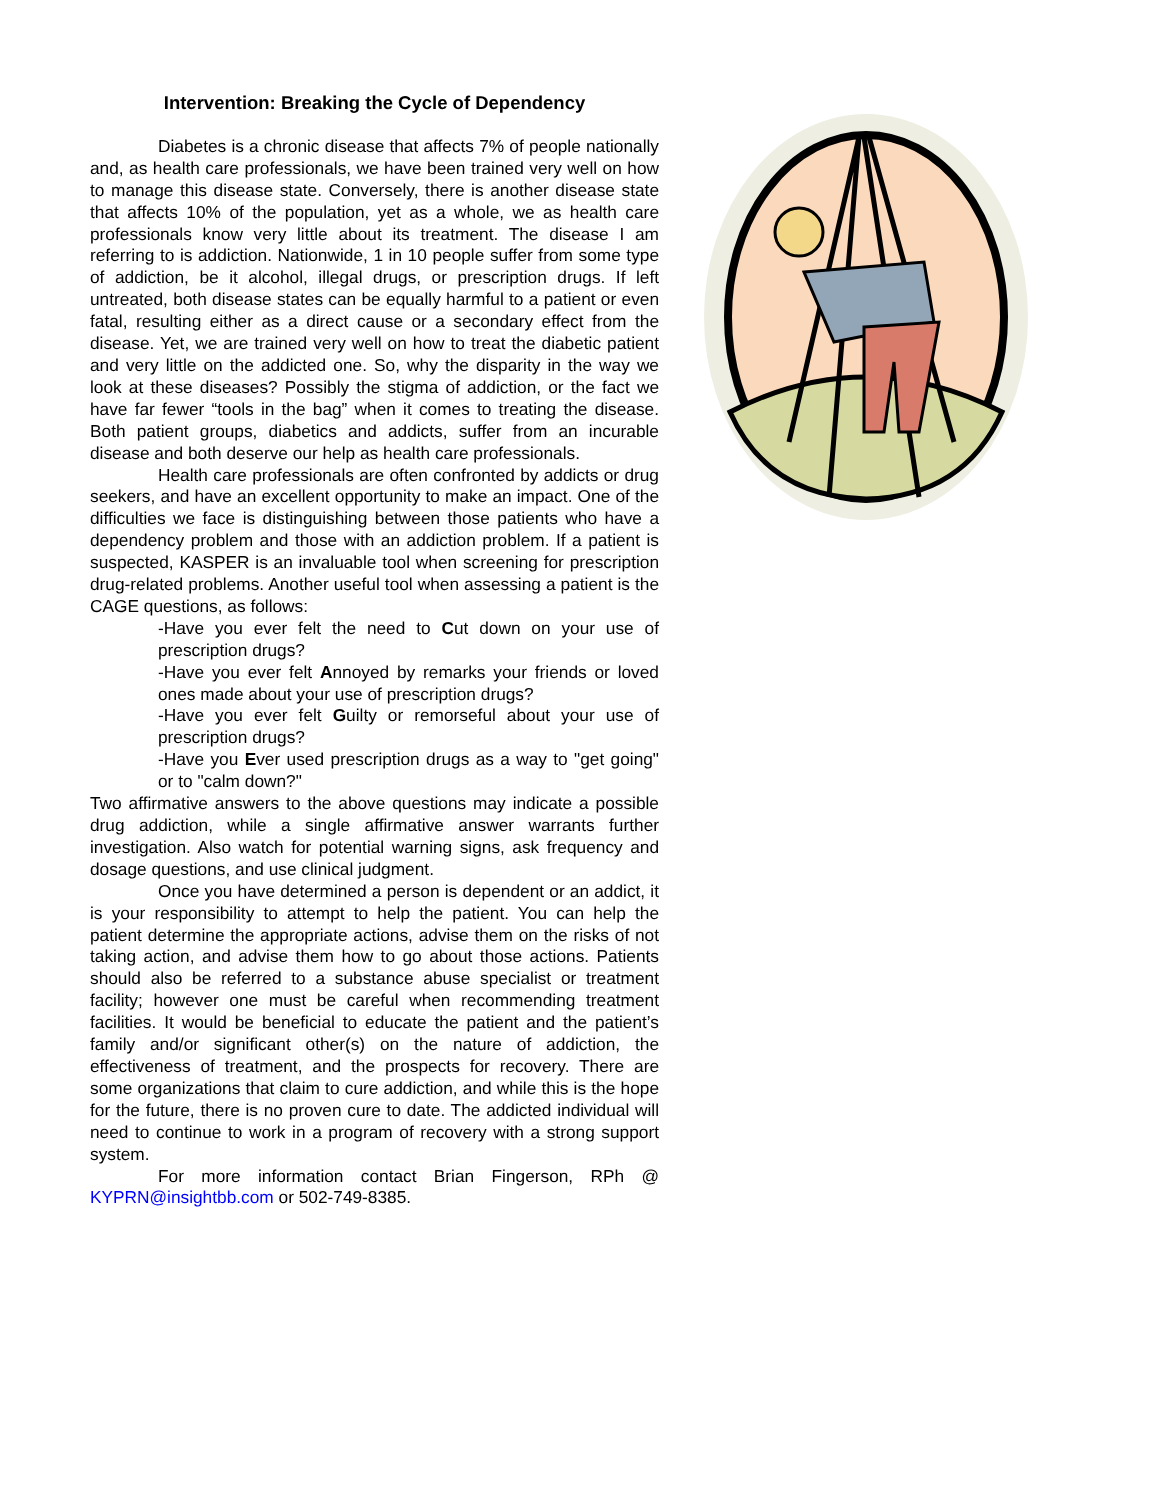Intervention: Breaking the Cycle of Dependency
Diabetes is a chronic disease that affects 7% of people nationally and, as health care professionals, we have been trained very well on how to manage this disease state. Conversely, there is another disease state that affects 10% of the population, yet as a whole, we as health care professionals know very little about its treatment. The disease I am referring to is addiction. Nationwide, 1 in 10 people suffer from some type of addiction, be it alcohol, illegal drugs, or prescription drugs. If left untreated, both disease states can be equally harmful to a patient or even fatal, resulting either as a direct cause or a secondary effect from the disease. Yet, we are trained very well on how to treat the diabetic patient and very little on the addicted one. So, why the disparity in the way we look at these diseases? Possibly the stigma of addiction, or the fact we have far fewer “tools in the bag” when it comes to treating the disease. Both patient groups, diabetics and addicts, suffer from an incurable disease and both deserve our help as health care professionals.
Health care professionals are often confronted by addicts or drug seekers, and have an excellent opportunity to make an impact. One of the difficulties we face is distinguishing between those patients who have a dependency problem and those with an addiction problem. If a patient is suspected, KASPER is an invaluable tool when screening for prescription drug-related problems. Another useful tool when assessing a patient is the CAGE questions, as follows:
-Have you ever felt the need to Cut down on your use of prescription drugs?
-Have you ever felt Annoyed by remarks your friends or loved ones made about your use of prescription drugs?
-Have you ever felt Guilty or remorseful about your use of prescription drugs?
-Have you Ever used prescription drugs as a way to "get going" or to "calm down?"
Two affirmative answers to the above questions may indicate a possible drug addiction, while a single affirmative answer warrants further investigation. Also watch for potential warning signs, ask frequency and dosage questions, and use clinical judgment.
Once you have determined a person is dependent or an addict, it is your responsibility to attempt to help the patient. You can help the patient determine the appropriate actions, advise them on the risks of not taking action, and advise them how to go about those actions. Patients should also be referred to a substance abuse specialist or treatment facility; however one must be careful when recommending treatment facilities. It would be beneficial to educate the patient and the patient’s family and/or significant other(s) on the nature of addiction, the effectiveness of treatment, and the prospects for recovery. There are some organizations that claim to cure addiction, and while this is the hope for the future, there is no proven cure to date. The addicted individual will need to continue to work in a program of recovery with a strong support system.
For more information contact Brian Fingerson, RPh @ KYPRN@insightbb.com or 502-749-8385.